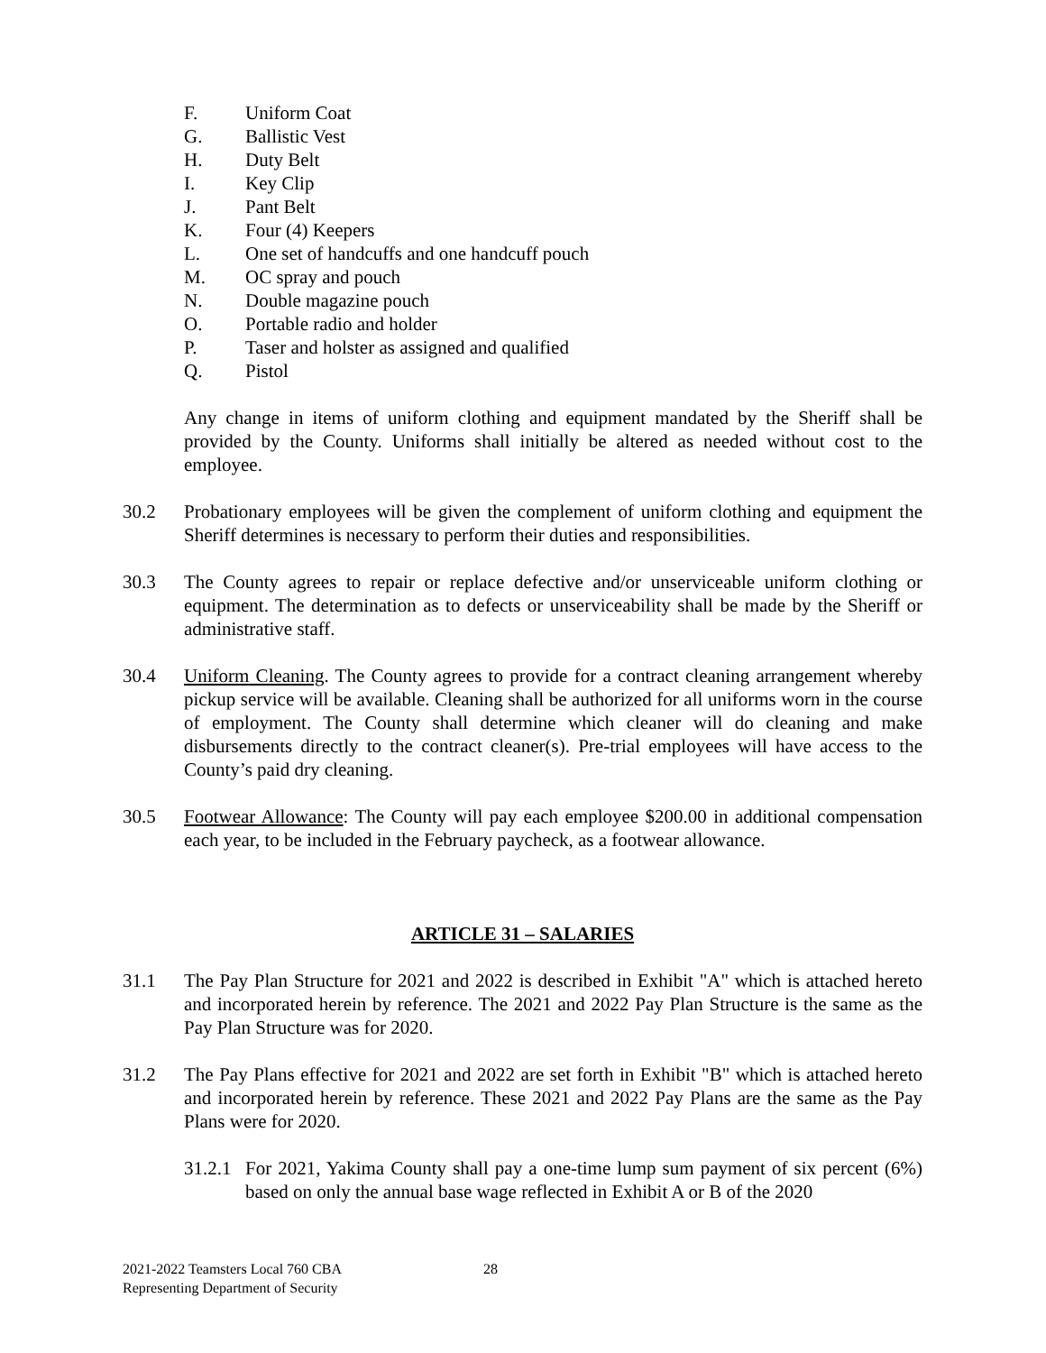F. Uniform Coat
G. Ballistic Vest
H. Duty Belt
I. Key Clip
J. Pant Belt
K. Four (4) Keepers
L. One set of handcuffs and one handcuff pouch
M. OC spray and pouch
N. Double magazine pouch
O. Portable radio and holder
P. Taser and holster as assigned and qualified
Q. Pistol
Any change in items of uniform clothing and equipment mandated by the Sheriff shall be provided by the County. Uniforms shall initially be altered as needed without cost to the employee.
30.2 Probationary employees will be given the complement of uniform clothing and equipment the Sheriff determines is necessary to perform their duties and responsibilities.
30.3 The County agrees to repair or replace defective and/or unserviceable uniform clothing or equipment. The determination as to defects or unserviceability shall be made by the Sheriff or administrative staff.
30.4 Uniform Cleaning. The County agrees to provide for a contract cleaning arrangement whereby pickup service will be available. Cleaning shall be authorized for all uniforms worn in the course of employment. The County shall determine which cleaner will do cleaning and make disbursements directly to the contract cleaner(s). Pre-trial employees will have access to the County’s paid dry cleaning.
30.5 Footwear Allowance: The County will pay each employee $200.00 in additional compensation each year, to be included in the February paycheck, as a footwear allowance.
ARTICLE 31 – SALARIES
31.1 The Pay Plan Structure for 2021 and 2022 is described in Exhibit "A" which is attached hereto and incorporated herein by reference. The 2021 and 2022 Pay Plan Structure is the same as the Pay Plan Structure was for 2020.
31.2 The Pay Plans effective for 2021 and 2022 are set forth in Exhibit "B" which is attached hereto and incorporated herein by reference. These 2021 and 2022 Pay Plans are the same as the Pay Plans were for 2020.
31.2.1
For 2021, Yakima County shall pay a one-time lump sum payment of six percent (6%) based on only the annual base wage reflected in Exhibit A or B of the 2020
2021-2022 Teamsters Local 760 CBA
Representing Department of Security
28